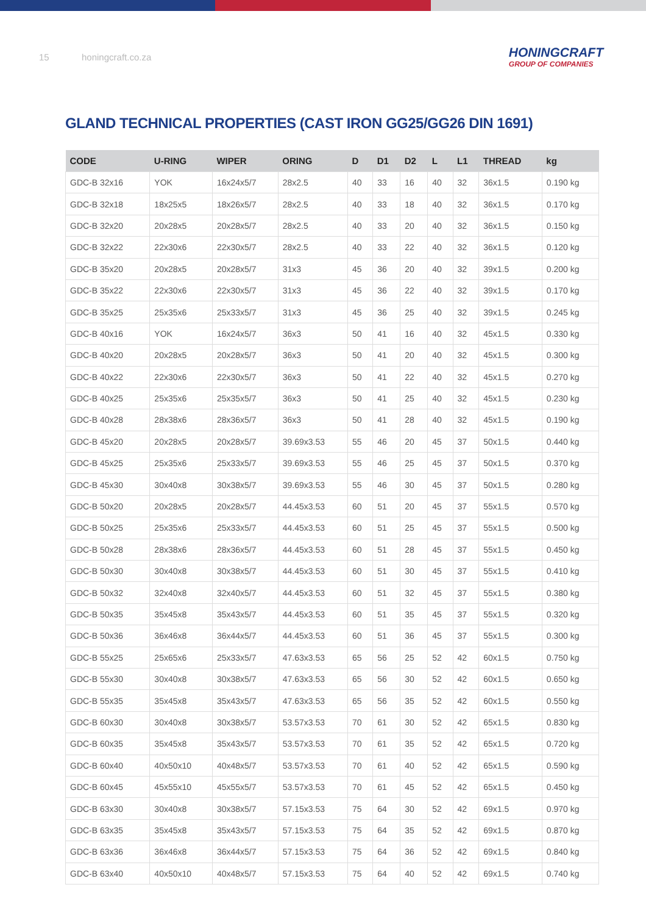15 honingcraft.co.za
HONINGCRAFT
GROUP OF COMPANIES
GLAND TECHNICAL PROPERTIES (CAST IRON GG25/GG26 DIN 1691)
| CODE | U-RING | WIPER | ORING | D | D1 | D2 | L | L1 | THREAD | kg |
| --- | --- | --- | --- | --- | --- | --- | --- | --- | --- | --- |
| GDC-B 32x16 | YOK | 16x24x5/7 | 28x2.5 | 40 | 33 | 16 | 40 | 32 | 36x1.5 | 0.190 kg |
| GDC-B 32x18 | 18x25x5 | 18x26x5/7 | 28x2.5 | 40 | 33 | 18 | 40 | 32 | 36x1.5 | 0.170 kg |
| GDC-B 32x20 | 20x28x5 | 20x28x5/7 | 28x2.5 | 40 | 33 | 20 | 40 | 32 | 36x1.5 | 0.150 kg |
| GDC-B 32x22 | 22x30x6 | 22x30x5/7 | 28x2.5 | 40 | 33 | 22 | 40 | 32 | 36x1.5 | 0.120 kg |
| GDC-B 35x20 | 20x28x5 | 20x28x5/7 | 31x3 | 45 | 36 | 20 | 40 | 32 | 39x1.5 | 0.200 kg |
| GDC-B 35x22 | 22x30x6 | 22x30x5/7 | 31x3 | 45 | 36 | 22 | 40 | 32 | 39x1.5 | 0.170 kg |
| GDC-B 35x25 | 25x35x6 | 25x33x5/7 | 31x3 | 45 | 36 | 25 | 40 | 32 | 39x1.5 | 0.245 kg |
| GDC-B 40x16 | YOK | 16x24x5/7 | 36x3 | 50 | 41 | 16 | 40 | 32 | 45x1.5 | 0.330 kg |
| GDC-B 40x20 | 20x28x5 | 20x28x5/7 | 36x3 | 50 | 41 | 20 | 40 | 32 | 45x1.5 | 0.300 kg |
| GDC-B 40x22 | 22x30x6 | 22x30x5/7 | 36x3 | 50 | 41 | 22 | 40 | 32 | 45x1.5 | 0.270 kg |
| GDC-B 40x25 | 25x35x6 | 25x35x5/7 | 36x3 | 50 | 41 | 25 | 40 | 32 | 45x1.5 | 0.230 kg |
| GDC-B 40x28 | 28x38x6 | 28x36x5/7 | 36x3 | 50 | 41 | 28 | 40 | 32 | 45x1.5 | 0.190 kg |
| GDC-B 45x20 | 20x28x5 | 20x28x5/7 | 39.69x3.53 | 55 | 46 | 20 | 45 | 37 | 50x1.5 | 0.440 kg |
| GDC-B 45x25 | 25x35x6 | 25x33x5/7 | 39.69x3.53 | 55 | 46 | 25 | 45 | 37 | 50x1.5 | 0.370 kg |
| GDC-B 45x30 | 30x40x8 | 30x38x5/7 | 39.69x3.53 | 55 | 46 | 30 | 45 | 37 | 50x1.5 | 0.280 kg |
| GDC-B 50x20 | 20x28x5 | 20x28x5/7 | 44.45x3.53 | 60 | 51 | 20 | 45 | 37 | 55x1.5 | 0.570 kg |
| GDC-B 50x25 | 25x35x6 | 25x33x5/7 | 44.45x3.53 | 60 | 51 | 25 | 45 | 37 | 55x1.5 | 0.500 kg |
| GDC-B 50x28 | 28x38x6 | 28x36x5/7 | 44.45x3.53 | 60 | 51 | 28 | 45 | 37 | 55x1.5 | 0.450 kg |
| GDC-B 50x30 | 30x40x8 | 30x38x5/7 | 44.45x3.53 | 60 | 51 | 30 | 45 | 37 | 55x1.5 | 0.410 kg |
| GDC-B 50x32 | 32x40x8 | 32x40x5/7 | 44.45x3.53 | 60 | 51 | 32 | 45 | 37 | 55x1.5 | 0.380 kg |
| GDC-B 50x35 | 35x45x8 | 35x43x5/7 | 44.45x3.53 | 60 | 51 | 35 | 45 | 37 | 55x1.5 | 0.320 kg |
| GDC-B 50x36 | 36x46x8 | 36x44x5/7 | 44.45x3.53 | 60 | 51 | 36 | 45 | 37 | 55x1.5 | 0.300 kg |
| GDC-B 55x25 | 25x65x6 | 25x33x5/7 | 47.63x3.53 | 65 | 56 | 25 | 52 | 42 | 60x1.5 | 0.750 kg |
| GDC-B 55x30 | 30x40x8 | 30x38x5/7 | 47.63x3.53 | 65 | 56 | 30 | 52 | 42 | 60x1.5 | 0.650 kg |
| GDC-B 55x35 | 35x45x8 | 35x43x5/7 | 47.63x3.53 | 65 | 56 | 35 | 52 | 42 | 60x1.5 | 0.550 kg |
| GDC-B 60x30 | 30x40x8 | 30x38x5/7 | 53.57x3.53 | 70 | 61 | 30 | 52 | 42 | 65x1.5 | 0.830 kg |
| GDC-B 60x35 | 35x45x8 | 35x43x5/7 | 53.57x3.53 | 70 | 61 | 35 | 52 | 42 | 65x1.5 | 0.720 kg |
| GDC-B 60x40 | 40x50x10 | 40x48x5/7 | 53.57x3.53 | 70 | 61 | 40 | 52 | 42 | 65x1.5 | 0.590 kg |
| GDC-B 60x45 | 45x55x10 | 45x55x5/7 | 53.57x3.53 | 70 | 61 | 45 | 52 | 42 | 65x1.5 | 0.450 kg |
| GDC-B 63x30 | 30x40x8 | 30x38x5/7 | 57.15x3.53 | 75 | 64 | 30 | 52 | 42 | 69x1.5 | 0.970 kg |
| GDC-B 63x35 | 35x45x8 | 35x43x5/7 | 57.15x3.53 | 75 | 64 | 35 | 52 | 42 | 69x1.5 | 0.870 kg |
| GDC-B 63x36 | 36x46x8 | 36x44x5/7 | 57.15x3.53 | 75 | 64 | 36 | 52 | 42 | 69x1.5 | 0.840 kg |
| GDC-B 63x40 | 40x50x10 | 40x48x5/7 | 57.15x3.53 | 75 | 64 | 40 | 52 | 42 | 69x1.5 | 0.740 kg |